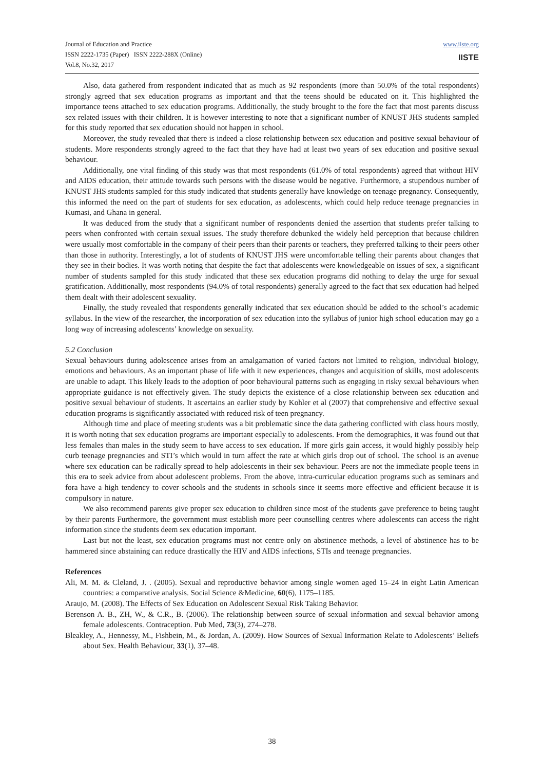Journal of Education and Practice
ISSN 2222-1735 (Paper) ISSN 2222-288X (Online)
Vol.8, No.32, 2017
www.iiste.org
IISTE
Also, data gathered from respondent indicated that as much as 92 respondents (more than 50.0% of the total respondents) strongly agreed that sex education programs as important and that the teens should be educated on it. This highlighted the importance teens attached to sex education programs. Additionally, the study brought to the fore the fact that most parents discuss sex related issues with their children. It is however interesting to note that a significant number of KNUST JHS students sampled for this study reported that sex education should not happen in school.
Moreover, the study revealed that there is indeed a close relationship between sex education and positive sexual behaviour of students. More respondents strongly agreed to the fact that they have had at least two years of sex education and positive sexual behaviour.
Additionally, one vital finding of this study was that most respondents (61.0% of total respondents) agreed that without HIV and AIDS education, their attitude towards such persons with the disease would be negative. Furthermore, a stupendous number of KNUST JHS students sampled for this study indicated that students generally have knowledge on teenage pregnancy. Consequently, this informed the need on the part of students for sex education, as adolescents, which could help reduce teenage pregnancies in Kumasi, and Ghana in general.
It was deduced from the study that a significant number of respondents denied the assertion that students prefer talking to peers when confronted with certain sexual issues. The study therefore debunked the widely held perception that because children were usually most comfortable in the company of their peers than their parents or teachers, they preferred talking to their peers other than those in authority. Interestingly, a lot of students of KNUST JHS were uncomfortable telling their parents about changes that they see in their bodies. It was worth noting that despite the fact that adolescents were knowledgeable on issues of sex, a significant number of students sampled for this study indicated that these sex education programs did nothing to delay the urge for sexual gratification. Additionally, most respondents (94.0% of total respondents) generally agreed to the fact that sex education had helped them dealt with their adolescent sexuality.
Finally, the study revealed that respondents generally indicated that sex education should be added to the school’s academic syllabus. In the view of the researcher, the incorporation of sex education into the syllabus of junior high school education may go a long way of increasing adolescents’ knowledge on sexuality.
5.2 Conclusion
Sexual behaviours during adolescence arises from an amalgamation of varied factors not limited to religion, individual biology, emotions and behaviours. As an important phase of life with it new experiences, changes and acquisition of skills, most adolescents are unable to adapt. This likely leads to the adoption of poor behavioural patterns such as engaging in risky sexual behaviours when appropriate guidance is not effectively given. The study depicts the existence of a close relationship between sex education and positive sexual behaviour of students. It ascertains an earlier study by Kohler et al (2007) that comprehensive and effective sexual education programs is significantly associated with reduced risk of teen pregnancy.
Although time and place of meeting students was a bit problematic since the data gathering conflicted with class hours mostly, it is worth noting that sex education programs are important especially to adolescents. From the demographics, it was found out that less females than males in the study seem to have access to sex education. If more girls gain access, it would highly possibly help curb teenage pregnancies and STI’s which would in turn affect the rate at which girls drop out of school. The school is an avenue where sex education can be radically spread to help adolescents in their sex behaviour. Peers are not the immediate people teens in this era to seek advice from about adolescent problems. From the above, intra-curricular education programs such as seminars and fora have a high tendency to cover schools and the students in schools since it seems more effective and efficient because it is compulsory in nature.
We also recommend parents give proper sex education to children since most of the students gave preference to being taught by their parents Furthermore, the government must establish more peer counselling centres where adolescents can access the right information since the students deem sex education important.
Last but not the least, sex education programs must not centre only on abstinence methods, a level of abstinence has to be hammered since abstaining can reduce drastically the HIV and AIDS infections, STIs and teenage pregnancies.
References
Ali, M. M. & Cleland, J. . (2005). Sexual and reproductive behavior among single women aged 15–24 in eight Latin American countries: a comparative analysis. Social Science &Medicine, 60(6), 1175–1185.
Araujo, M. (2008). The Effects of Sex Education on Adolescent Sexual Risk Taking Behavior.
Berenson A. B., ZH, W., & C.R., B. (2006). The relationship between source of sexual information and sexual behavior among female adolescents. Contraception. Pub Med, 73(3), 274–278.
Bleakley, A., Hennessy, M., Fishbein, M., & Jordan, A. (2009). How Sources of Sexual Information Relate to Adolescents’ Beliefs about Sex. Health Behaviour, 33(1), 37–48.
38